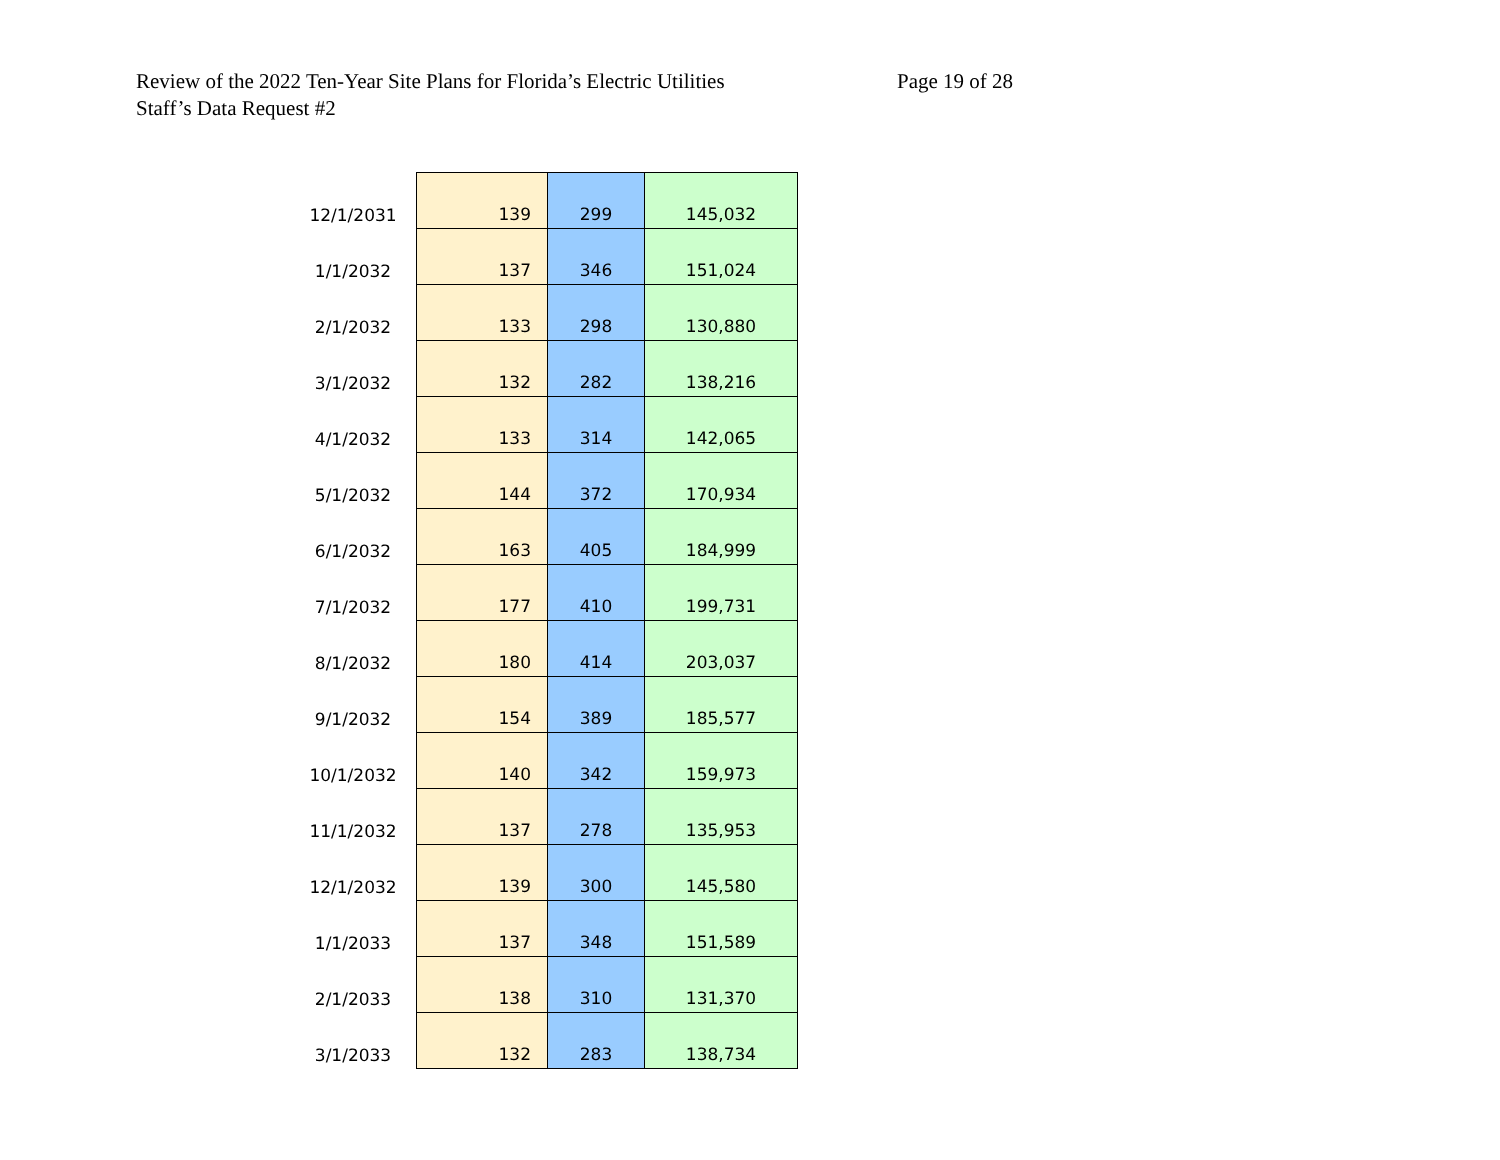Review of the 2022 Ten-Year Site Plans for Florida’s Electric Utilities
Staff’s Data Request #2
Page 19 of 28
| 12/1/2031 | 139 | 299 | 145,032 |
| 1/1/2032 | 137 | 346 | 151,024 |
| 2/1/2032 | 133 | 298 | 130,880 |
| 3/1/2032 | 132 | 282 | 138,216 |
| 4/1/2032 | 133 | 314 | 142,065 |
| 5/1/2032 | 144 | 372 | 170,934 |
| 6/1/2032 | 163 | 405 | 184,999 |
| 7/1/2032 | 177 | 410 | 199,731 |
| 8/1/2032 | 180 | 414 | 203,037 |
| 9/1/2032 | 154 | 389 | 185,577 |
| 10/1/2032 | 140 | 342 | 159,973 |
| 11/1/2032 | 137 | 278 | 135,953 |
| 12/1/2032 | 139 | 300 | 145,580 |
| 1/1/2033 | 137 | 348 | 151,589 |
| 2/1/2033 | 138 | 310 | 131,370 |
| 3/1/2033 | 132 | 283 | 138,734 |